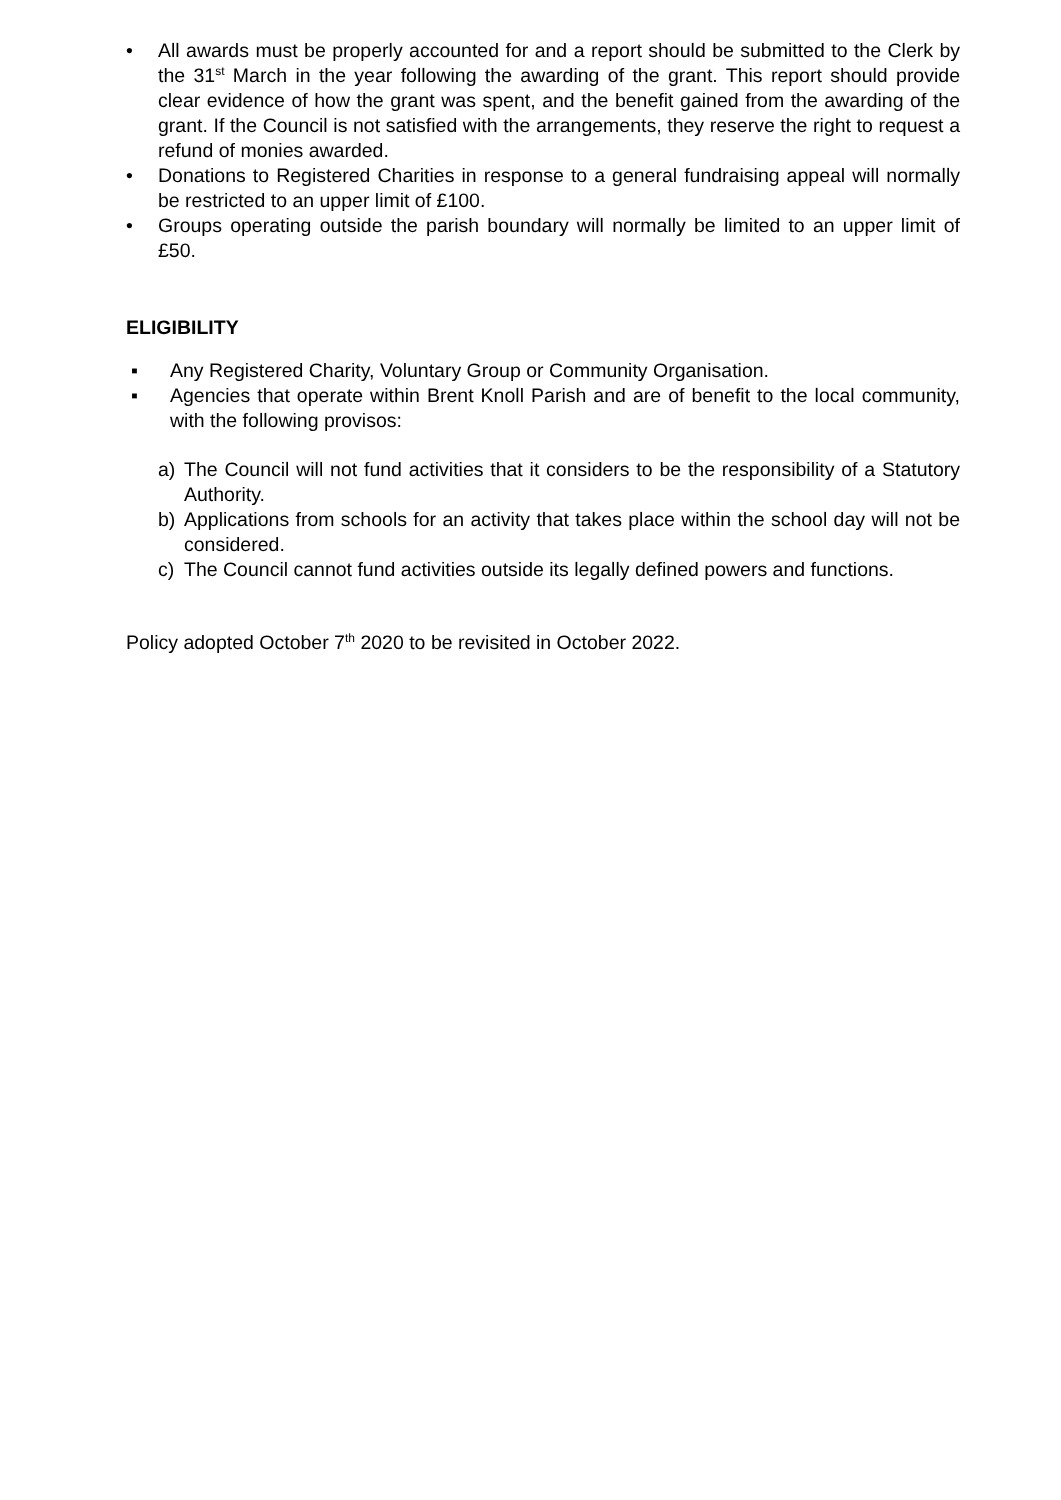• All awards must be properly accounted for and a report should be submitted to the Clerk by the 31<sup>st</sup> March in the year following the awarding of the grant. This report should provide clear evidence of how the grant was spent, and the benefit gained from the awarding of the grant. If the Council is not satisfied with the arrangements, they reserve the right to request a refund of monies awarded.
• Donations to Registered Charities in response to a general fundraising appeal will normally be restricted to an upper limit of £100.
• Groups operating outside the parish boundary will normally be limited to an upper limit of £50.
ELIGIBILITY
▪ Any Registered Charity, Voluntary Group or Community Organisation.
▪ Agencies that operate within Brent Knoll Parish and are of benefit to the local community, with the following provisos:
a) The Council will not fund activities that it considers to be the responsibility of a Statutory Authority.
b) Applications from schools for an activity that takes place within the school day will not be considered.
c) The Council cannot fund activities outside its legally defined powers and functions.
Policy adopted October 7<sup>th</sup> 2020 to be revisited in October 2022.